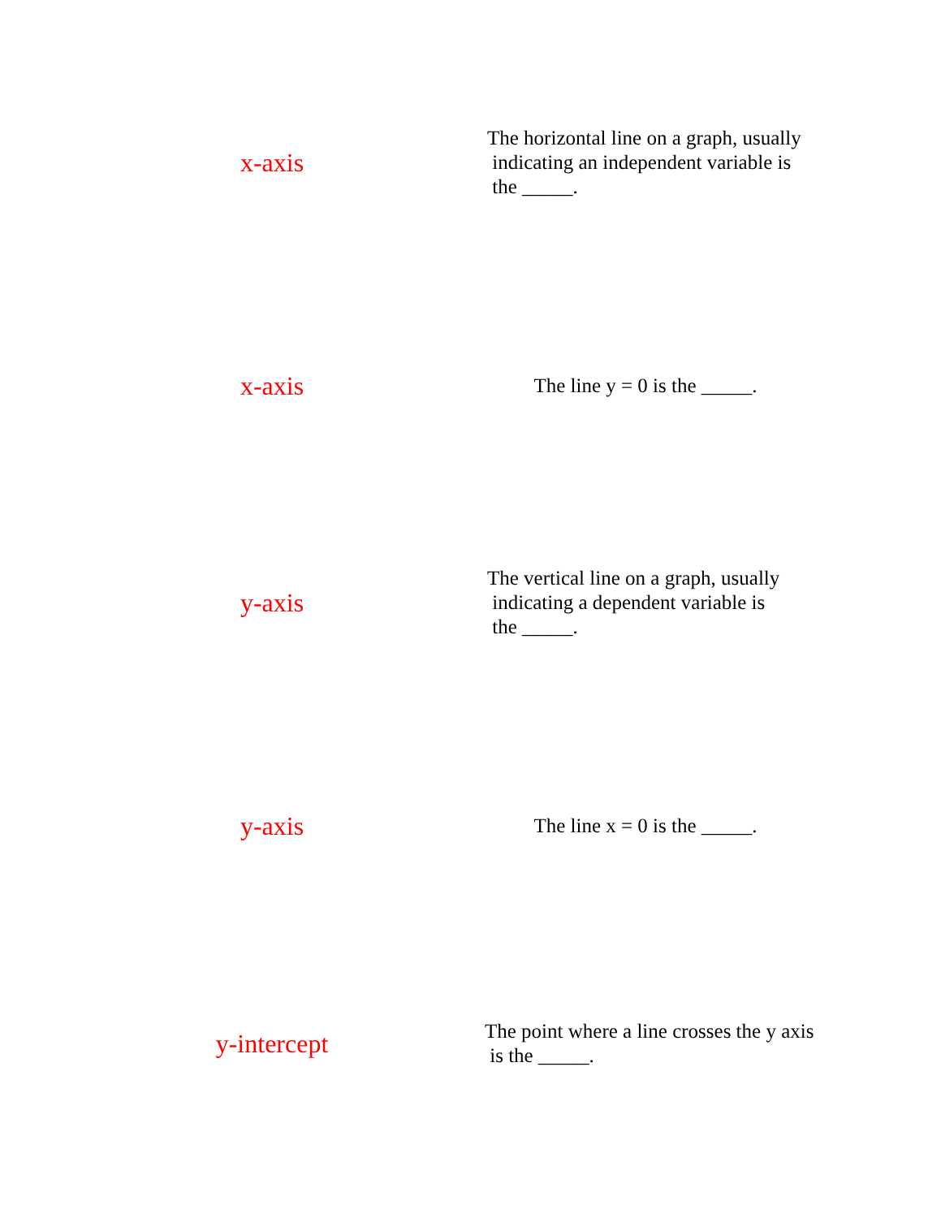x-axis
The horizontal line on a graph, usually
indicating an independent variable is
the _____.
x-axis
The line y = 0 is the _____.
y-axis
The vertical line on a graph, usually
indicating a dependent variable is
the _____.
y-axis
The line x = 0 is the _____.
y-intercept
The point where a line crosses the y axis
is the _____.